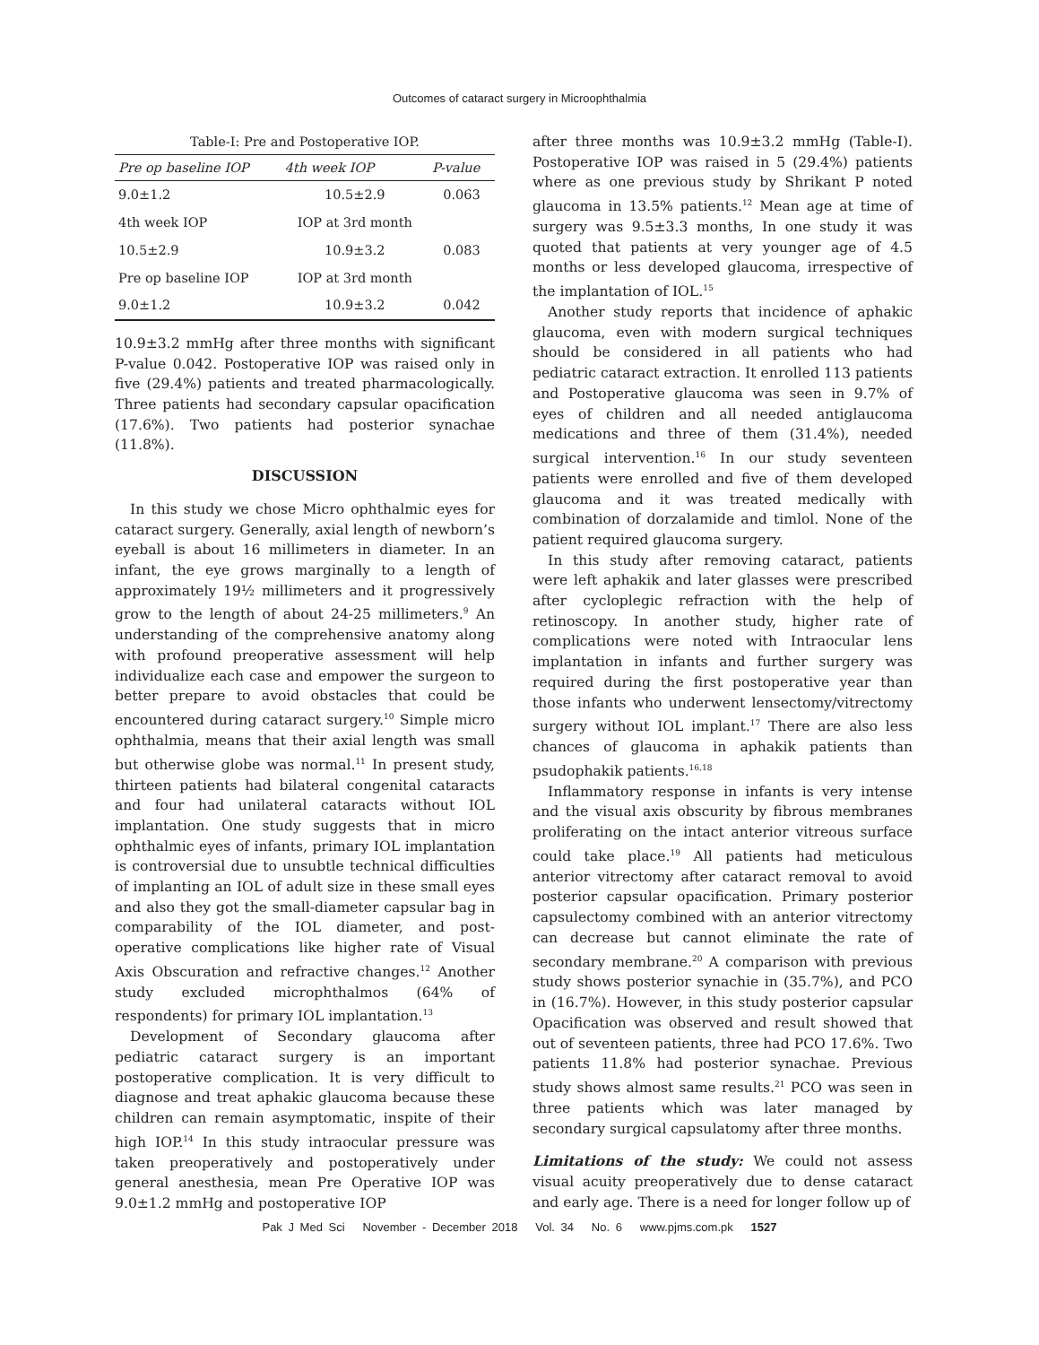Outcomes of cataract surgery in Microophthalmia
Table-I: Pre and Postoperative IOP.
| Pre op baseline IOP | 4th week IOP | P-value |
| --- | --- | --- |
| 9.0±1.2 | 10.5±2.9 | 0.063 |
| 4th week IOP | IOP at 3rd month | |
| 10.5±2.9 | 10.9±3.2 | 0.083 |
| Pre op baseline IOP | IOP at 3rd month | |
| 9.0±1.2 | 10.9±3.2 | 0.042 |
10.9±3.2 mmHg after three months with significant P-value 0.042. Postoperative IOP was raised only in five (29.4%) patients and treated pharmacologically. Three patients had secondary capsular opacification (17.6%). Two patients had posterior synachae (11.8%).
DISCUSSION
In this study we chose Micro ophthalmic eyes for cataract surgery. Generally, axial length of newborn’s eyeball is about 16 millimeters in diameter. In an infant, the eye grows marginally to a length of approximately 19½ millimeters and it progressively grow to the length of about 24-25 millimeters.<sup>9</sup> An understanding of the comprehensive anatomy along with profound preoperative assessment will help individualize each case and empower the surgeon to better prepare to avoid obstacles that could be encountered during cataract surgery.<sup>10</sup> Simple micro ophthalmia, means that their axial length was small but otherwise globe was normal.<sup>11</sup> In present study, thirteen patients had bilateral congenital cataracts and four had unilateral cataracts without IOL implantation. One study suggests that in micro ophthalmic eyes of infants, primary IOL implantation is controversial due to unsubtle technical difficulties of implanting an IOL of adult size in these small eyes and also they got the small-diameter capsular bag in comparability of the IOL diameter, and post-operative complications like higher rate of Visual Axis Obscuration and refractive changes.<sup>12</sup> Another study excluded microphthalmos (64% of respondents) for primary IOL implantation.<sup>13</sup>
Development of Secondary glaucoma after pediatric cataract surgery is an important postoperative complication. It is very difficult to diagnose and treat aphakic glaucoma because these children can remain asymptomatic, inspite of their high IOP.<sup>14</sup> In this study intraocular pressure was taken preoperatively and postoperatively under general anesthesia, mean Pre Operative IOP was 9.0±1.2 mmHg and postoperative IOP
after three months was 10.9±3.2 mmHg (Table-I). Postoperative IOP was raised in 5 (29.4%) patients where as one previous study by Shrikant P noted glaucoma in 13.5% patients.<sup>12</sup> Mean age at time of surgery was 9.5±3.3 months, In one study it was quoted that patients at very younger age of 4.5 months or less developed glaucoma, irrespective of the implantation of IOL.<sup>15</sup>
Another study reports that incidence of aphakic glaucoma, even with modern surgical techniques should be considered in all patients who had pediatric cataract extraction. It enrolled 113 patients and Postoperative glaucoma was seen in 9.7% of eyes of children and all needed antiglaucoma medications and three of them (31.4%), needed surgical intervention.<sup>16</sup> In our study seventeen patients were enrolled and five of them developed glaucoma and it was treated medically with combination of dorzalamide and timlol. None of the patient required glaucoma surgery.
In this study after removing cataract, patients were left aphakik and later glasses were prescribed after cycloplegic refraction with the help of retinoscopy. In another study, higher rate of complications were noted with Intraocular lens implantation in infants and further surgery was required during the first postoperative year than those infants who underwent lensectomy/vitrectomy surgery without IOL implant.<sup>17</sup> There are also less chances of glaucoma in aphakik patients than psudophakik patients.<sup>16,18</sup>
Inflammatory response in infants is very intense and the visual axis obscurity by fibrous membranes proliferating on the intact anterior vitreous surface could take place.<sup>19</sup> All patients had meticulous anterior vitrectomy after cataract removal to avoid posterior capsular opacification. Primary posterior capsulectomy combined with an anterior vitrectomy can decrease but cannot eliminate the rate of secondary membrane.<sup>20</sup> A comparison with previous study shows posterior synachie in (35.7%), and PCO in (16.7%). However, in this study posterior capsular Opacification was observed and result showed that out of seventeen patients, three had PCO 17.6%. Two patients 11.8% had posterior synachae. Previous study shows almost same results.<sup>21</sup> PCO was seen in three patients which was later managed by secondary surgical capsulatomy after three months.
Limitations of the study: We could not assess visual acuity preoperatively due to dense cataract and early age. There is a need for longer follow up of
Pak J Med Sci November - December 2018 Vol. 34 No. 6 www.pjms.com.pk 1527